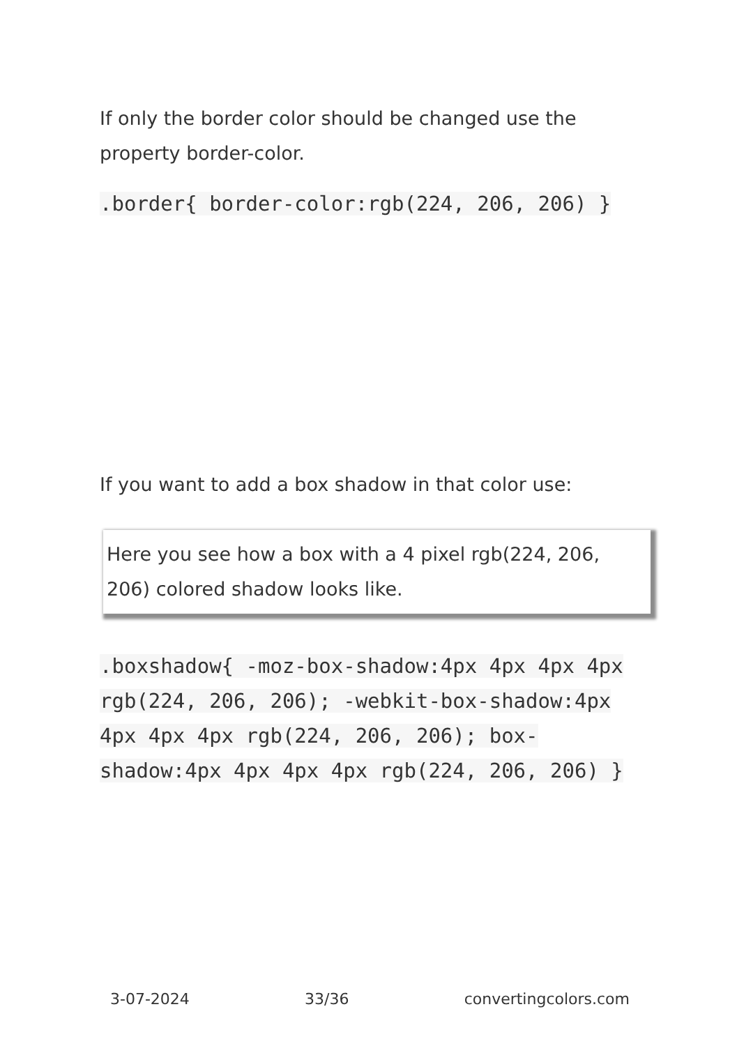If only the border color should be changed use the property border-color.
.border{ border-color:rgb(224, 206, 206) }
If you want to add a box shadow in that color use:
Here you see how a box with a 4 pixel rgb(224, 206, 206) colored shadow looks like.
.boxshadow{ -moz-box-shadow:4px 4px 4px 4px rgb(224, 206, 206); -webkit-box-shadow:4px 4px 4px 4px rgb(224, 206, 206); box-shadow:4px 4px 4px 4px rgb(224, 206, 206) }
3-07-2024 33/36 convertingcolors.com